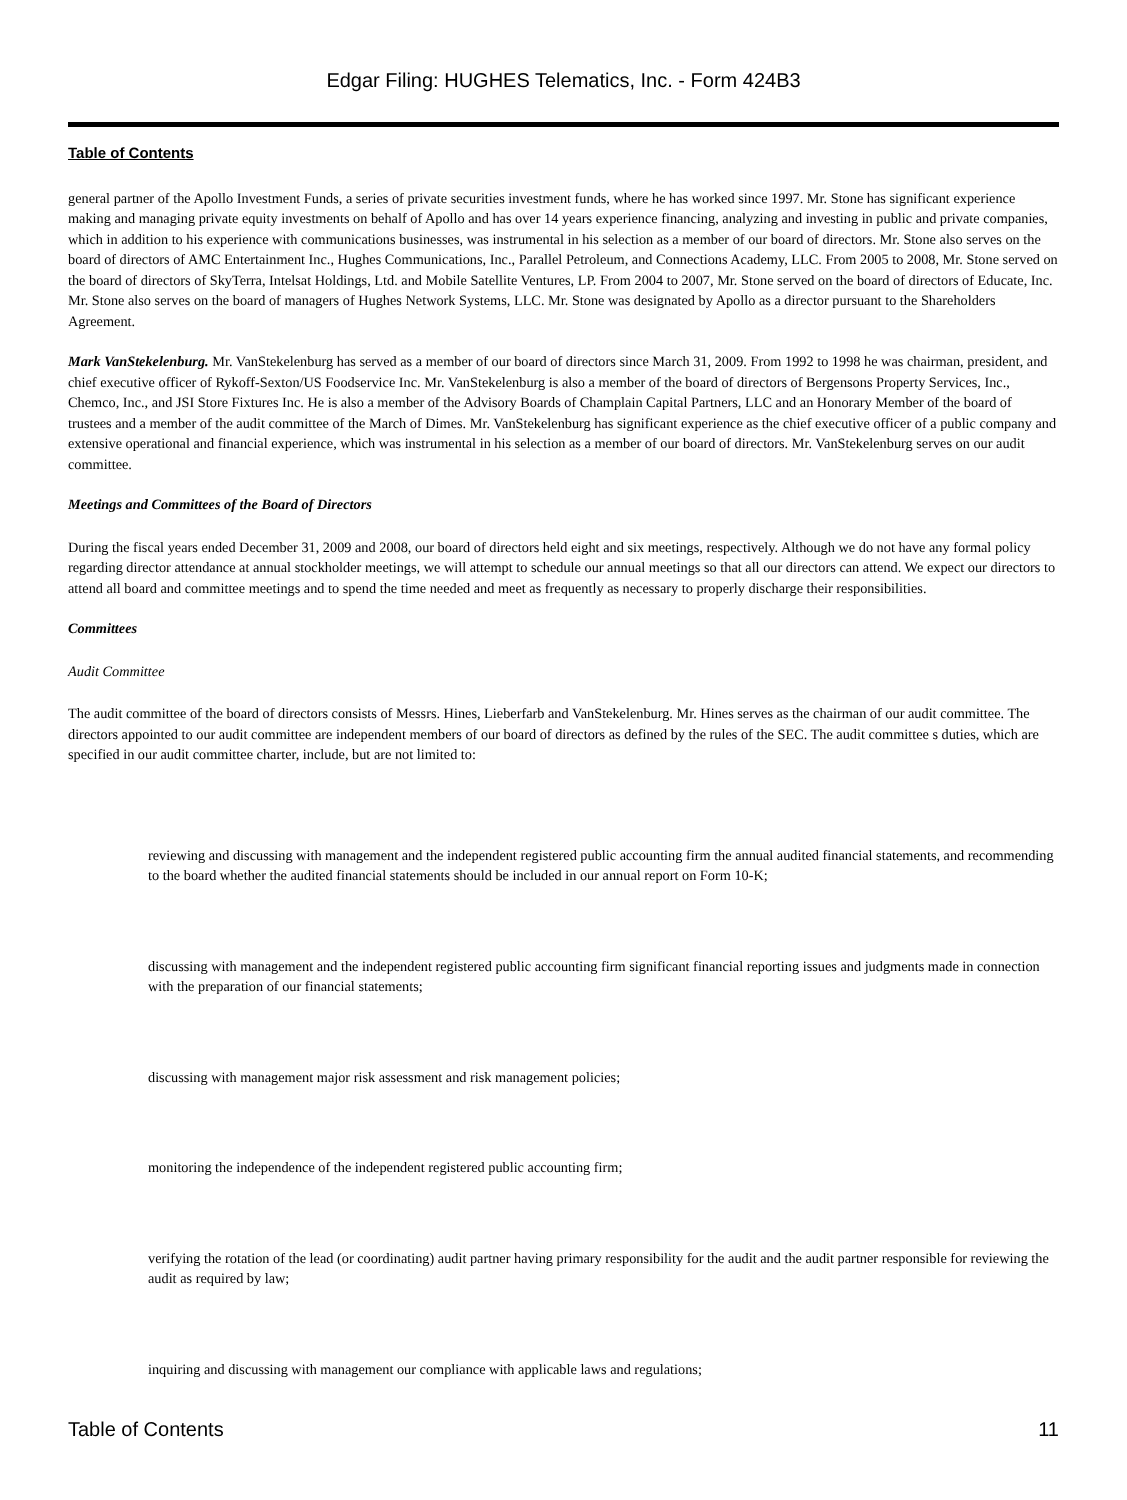Edgar Filing: HUGHES Telematics, Inc. - Form 424B3
Table of Contents
general partner of the Apollo Investment Funds, a series of private securities investment funds, where he has worked since 1997. Mr. Stone has significant experience making and managing private equity investments on behalf of Apollo and has over 14 years experience financing, analyzing and investing in public and private companies, which in addition to his experience with communications businesses, was instrumental in his selection as a member of our board of directors. Mr. Stone also serves on the board of directors of AMC Entertainment Inc., Hughes Communications, Inc., Parallel Petroleum, and Connections Academy, LLC. From 2005 to 2008, Mr. Stone served on the board of directors of SkyTerra, Intelsat Holdings, Ltd. and Mobile Satellite Ventures, LP. From 2004 to 2007, Mr. Stone served on the board of directors of Educate, Inc. Mr. Stone also serves on the board of managers of Hughes Network Systems, LLC. Mr. Stone was designated by Apollo as a director pursuant to the Shareholders Agreement.
Mark VanStekelenburg. Mr. VanStekelenburg has served as a member of our board of directors since March 31, 2009. From 1992 to 1998 he was chairman, president, and chief executive officer of Rykoff-Sexton/US Foodservice Inc. Mr. VanStekelenburg is also a member of the board of directors of Bergensons Property Services, Inc., Chemco, Inc., and JSI Store Fixtures Inc. He is also a member of the Advisory Boards of Champlain Capital Partners, LLC and an Honorary Member of the board of trustees and a member of the audit committee of the March of Dimes. Mr. VanStekelenburg has significant experience as the chief executive officer of a public company and extensive operational and financial experience, which was instrumental in his selection as a member of our board of directors. Mr. VanStekelenburg serves on our audit committee.
Meetings and Committees of the Board of Directors
During the fiscal years ended December 31, 2009 and 2008, our board of directors held eight and six meetings, respectively. Although we do not have any formal policy regarding director attendance at annual stockholder meetings, we will attempt to schedule our annual meetings so that all our directors can attend. We expect our directors to attend all board and committee meetings and to spend the time needed and meet as frequently as necessary to properly discharge their responsibilities.
Committees
Audit Committee
The audit committee of the board of directors consists of Messrs. Hines, Lieberfarb and VanStekelenburg. Mr. Hines serves as the chairman of our audit committee. The directors appointed to our audit committee are independent members of our board of directors as defined by the rules of the SEC. The audit committee s duties, which are specified in our audit committee charter, include, but are not limited to:
reviewing and discussing with management and the independent registered public accounting firm the annual audited financial statements, and recommending to the board whether the audited financial statements should be included in our annual report on Form 10-K;
discussing with management and the independent registered public accounting firm significant financial reporting issues and judgments made in connection with the preparation of our financial statements;
discussing with management major risk assessment and risk management policies;
monitoring the independence of the independent registered public accounting firm;
verifying the rotation of the lead (or coordinating) audit partner having primary responsibility for the audit and the audit partner responsible for reviewing the audit as required by law;
inquiring and discussing with management our compliance with applicable laws and regulations;
Table of Contents 11